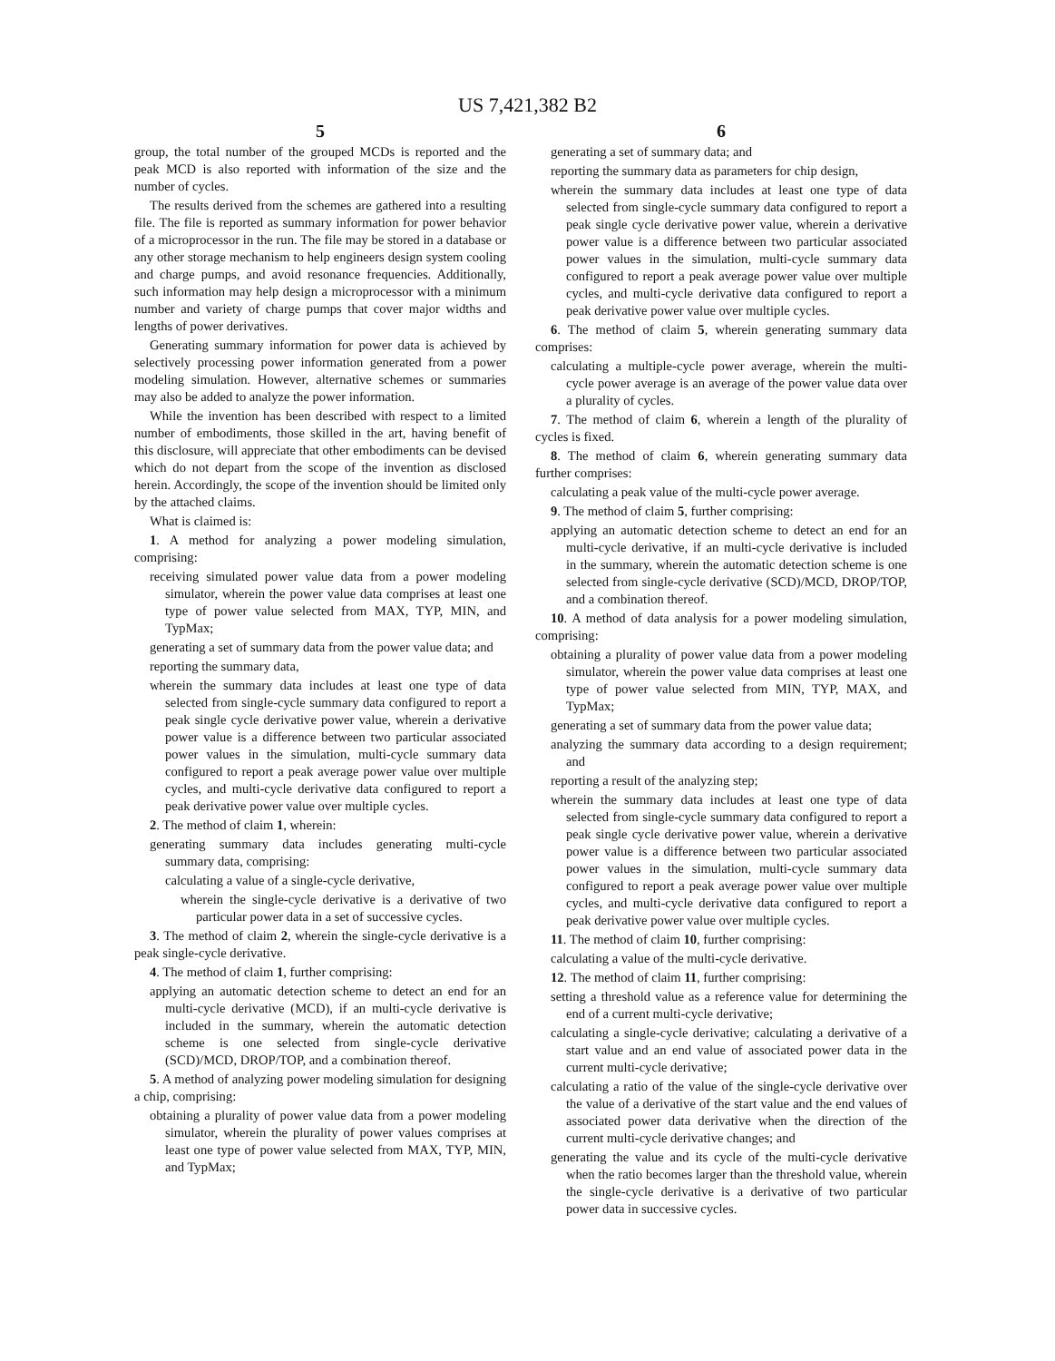US 7,421,382 B2
5
group, the total number of the grouped MCDs is reported and the peak MCD is also reported with information of the size and the number of cycles.
The results derived from the schemes are gathered into a resulting file. The file is reported as summary information for power behavior of a microprocessor in the run. The file may be stored in a database or any other storage mechanism to help engineers design system cooling and charge pumps, and avoid resonance frequencies. Additionally, such information may help design a microprocessor with a minimum number and variety of charge pumps that cover major widths and lengths of power derivatives.
Generating summary information for power data is achieved by selectively processing power information generated from a power modeling simulation. However, alternative schemes or summaries may also be added to analyze the power information.
While the invention has been described with respect to a limited number of embodiments, those skilled in the art, having benefit of this disclosure, will appreciate that other embodiments can be devised which do not depart from the scope of the invention as disclosed herein. Accordingly, the scope of the invention should be limited only by the attached claims.
What is claimed is:
1. A method for analyzing a power modeling simulation, comprising:
receiving simulated power value data from a power modeling simulator, wherein the power value data comprises at least one type of power value selected from MAX, TYP, MIN, and TypMax;
generating a set of summary data from the power value data; and
reporting the summary data,
wherein the summary data includes at least one type of data selected from single-cycle summary data configured to report a peak single cycle derivative power value, wherein a derivative power value is a difference between two particular associated power values in the simulation, multi-cycle summary data configured to report a peak average power value over multiple cycles, and multi-cycle derivative data configured to report a peak derivative power value over multiple cycles.
2. The method of claim 1, wherein:
generating summary data includes generating multi-cycle summary data, comprising:
calculating a value of a single-cycle derivative,
wherein the single-cycle derivative is a derivative of two particular power data in a set of successive cycles.
3. The method of claim 2, wherein the single-cycle derivative is a peak single-cycle derivative.
4. The method of claim 1, further comprising:
applying an automatic detection scheme to detect an end for an multi-cycle derivative (MCD), if an multi-cycle derivative is included in the summary, wherein the automatic detection scheme is one selected from single-cycle derivative (SCD)/MCD, DROP/TOP, and a combination thereof.
5. A method of analyzing power modeling simulation for designing a chip, comprising:
obtaining a plurality of power value data from a power modeling simulator, wherein the plurality of power values comprises at least one type of power value selected from MAX, TYP, MIN, and TypMax;
6
generating a set of summary data; and
reporting the summary data as parameters for chip design,
wherein the summary data includes at least one type of data selected from single-cycle summary data configured to report a peak single cycle derivative power value, wherein a derivative power value is a difference between two particular associated power values in the simulation, multi-cycle summary data configured to report a peak average power value over multiple cycles, and multi-cycle derivative data configured to report a peak derivative power value over multiple cycles.
6. The method of claim 5, wherein generating summary data comprises:
calculating a multiple-cycle power average, wherein the multi-cycle power average is an average of the power value data over a plurality of cycles.
7. The method of claim 6, wherein a length of the plurality of cycles is fixed.
8. The method of claim 6, wherein generating summary data further comprises:
calculating a peak value of the multi-cycle power average.
9. The method of claim 5, further comprising:
applying an automatic detection scheme to detect an end for an multi-cycle derivative, if an multi-cycle derivative is included in the summary, wherein the automatic detection scheme is one selected from single-cycle derivative (SCD)/MCD, DROP/TOP, and a combination thereof.
10. A method of data analysis for a power modeling simulation, comprising:
obtaining a plurality of power value data from a power modeling simulator, wherein the power value data comprises at least one type of power value selected from MIN, TYP, MAX, and TypMax;
generating a set of summary data from the power value data;
analyzing the summary data according to a design requirement; and
reporting a result of the analyzing step;
wherein the summary data includes at least one type of data selected from single-cycle summary data configured to report a peak single cycle derivative power value, wherein a derivative power value is a difference between two particular associated power values in the simulation, multi-cycle summary data configured to report a peak average power value over multiple cycles, and multi-cycle derivative data configured to report a peak derivative power value over multiple cycles.
11. The method of claim 10, further comprising:
calculating a value of the multi-cycle derivative.
12. The method of claim 11, further comprising:
setting a threshold value as a reference value for determining the end of a current multi-cycle derivative;
calculating a single-cycle derivative; calculating a derivative of a start value and an end value of associated power data in the current multi-cycle derivative;
calculating a ratio of the value of the single-cycle derivative over the value of a derivative of the start value and the end values of associated power data derivative when the direction of the current multi-cycle derivative changes; and
generating the value and its cycle of the multi-cycle derivative when the ratio becomes larger than the threshold value, wherein the single-cycle derivative is a derivative of two particular power data in successive cycles.